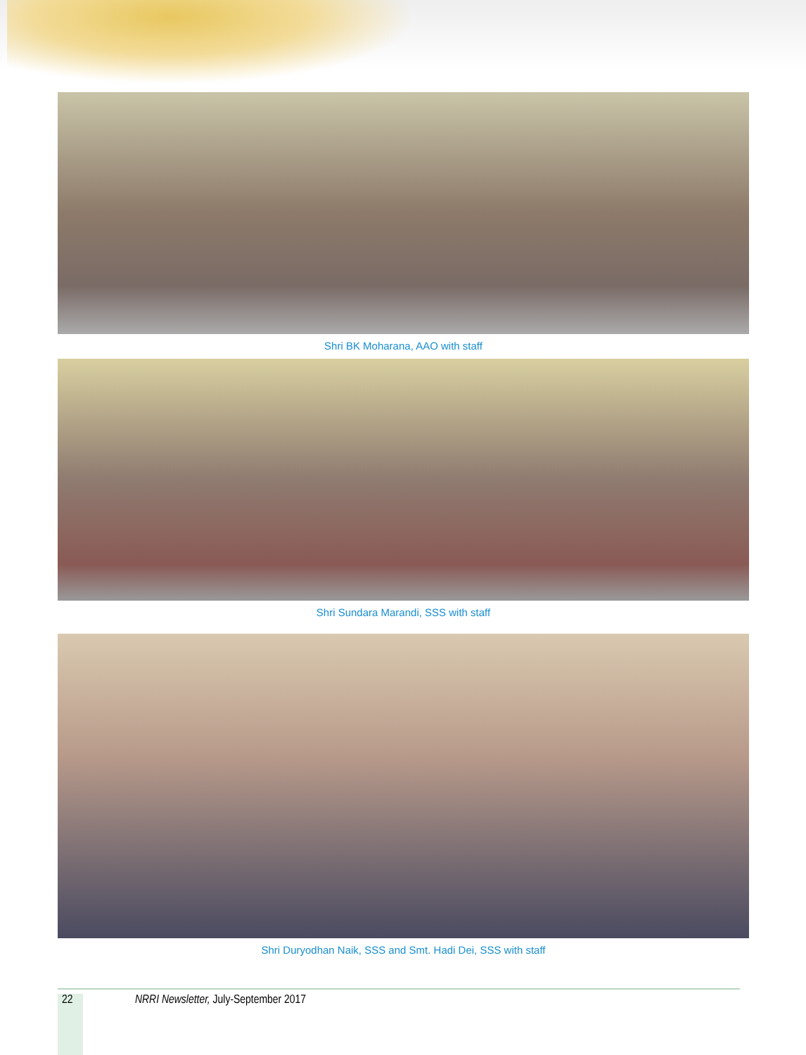Shri BK Moharana, AAO with staff
Shri Sundara Marandi, SSS with staff
Shri Duryodhan Naik, SSS and Smt. Hadi Dei, SSS with staff
22 NRRI Newsletter, July-September 2017